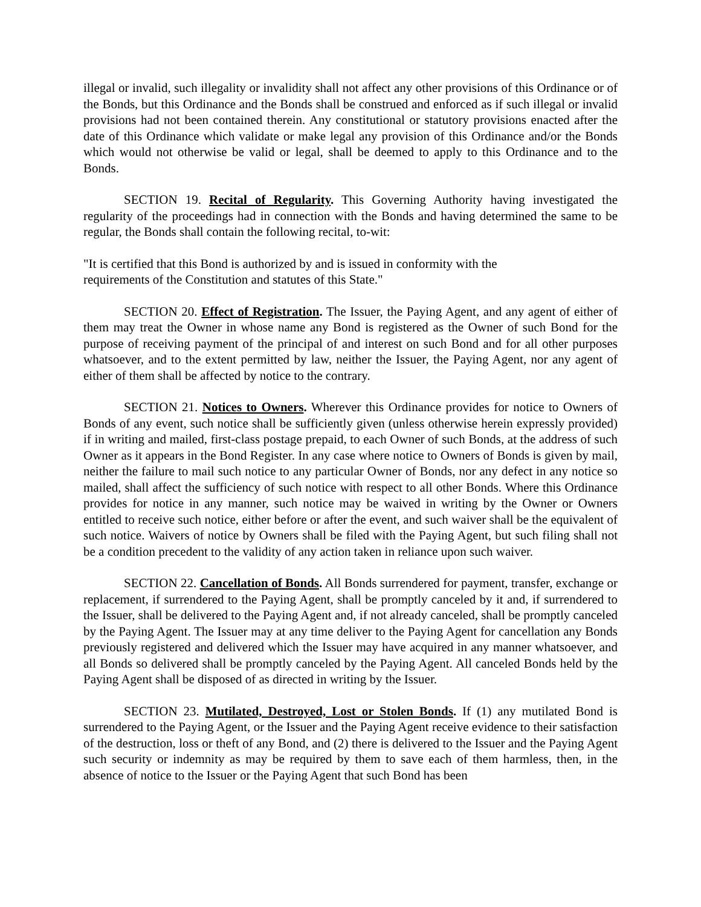illegal or invalid, such illegality or invalidity shall not affect any other provisions of this Ordinance or of the Bonds, but this Ordinance and the Bonds shall be construed and enforced as if such illegal or invalid provisions had not been contained therein. Any constitutional or statutory provisions enacted after the date of this Ordinance which validate or make legal any provision of this Ordinance and/or the Bonds which would not otherwise be valid or legal, shall be deemed to apply to this Ordinance and to the Bonds.
SECTION 19. Recital of Regularity. This Governing Authority having investigated the regularity of the proceedings had in connection with the Bonds and having determined the same to be regular, the Bonds shall contain the following recital, to-wit:
"It is certified that this Bond is authorized by and is issued in conformity with the
requirements of the Constitution and statutes of this State."
SECTION 20. Effect of Registration. The Issuer, the Paying Agent, and any agent of either of them may treat the Owner in whose name any Bond is registered as the Owner of such Bond for the purpose of receiving payment of the principal of and interest on such Bond and for all other purposes whatsoever, and to the extent permitted by law, neither the Issuer, the Paying Agent, nor any agent of either of them shall be affected by notice to the contrary.
SECTION 21. Notices to Owners. Wherever this Ordinance provides for notice to Owners of Bonds of any event, such notice shall be sufficiently given (unless otherwise herein expressly provided) if in writing and mailed, first-class postage prepaid, to each Owner of such Bonds, at the address of such Owner as it appears in the Bond Register. In any case where notice to Owners of Bonds is given by mail, neither the failure to mail such notice to any particular Owner of Bonds, nor any defect in any notice so mailed, shall affect the sufficiency of such notice with respect to all other Bonds. Where this Ordinance provides for notice in any manner, such notice may be waived in writing by the Owner or Owners entitled to receive such notice, either before or after the event, and such waiver shall be the equivalent of such notice. Waivers of notice by Owners shall be filed with the Paying Agent, but such filing shall not be a condition precedent to the validity of any action taken in reliance upon such waiver.
SECTION 22. Cancellation of Bonds. All Bonds surrendered for payment, transfer, exchange or replacement, if surrendered to the Paying Agent, shall be promptly canceled by it and, if surrendered to the Issuer, shall be delivered to the Paying Agent and, if not already canceled, shall be promptly canceled by the Paying Agent. The Issuer may at any time deliver to the Paying Agent for cancellation any Bonds previously registered and delivered which the Issuer may have acquired in any manner whatsoever, and all Bonds so delivered shall be promptly canceled by the Paying Agent. All canceled Bonds held by the Paying Agent shall be disposed of as directed in writing by the Issuer.
SECTION 23. Mutilated, Destroyed, Lost or Stolen Bonds. If (1) any mutilated Bond is surrendered to the Paying Agent, or the Issuer and the Paying Agent receive evidence to their satisfaction of the destruction, loss or theft of any Bond, and (2) there is delivered to the Issuer and the Paying Agent such security or indemnity as may be required by them to save each of them harmless, then, in the absence of notice to the Issuer or the Paying Agent that such Bond has been